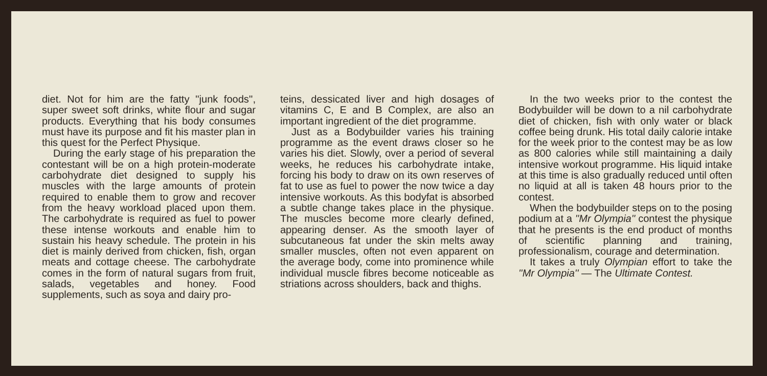diet. Not for him are the fatty ''junk foods'', super sweet soft drinks, white flour and sugar products. Everything that his body consumes must have its purpose and fit his master plan in this quest for the Perfect Physique.
During the early stage of his preparation the contestant will be on a high protein-moderate carbohydrate diet designed to supply his muscles with the large amounts of protein required to enable them to grow and recover from the heavy workload placed upon them. The carbohydrate is required as fuel to power these intense workouts and enable him to sustain his heavy schedule. The protein in his diet is mainly derived from chicken, fish, organ meats and cottage cheese. The carbohydrate comes in the form of natural sugars from fruit, salads, vegetables and honey. Food supplements, such as soya and dairy pro-
teins, dessicated liver and high dosages of vitamins C, E and B Complex, are also an important ingredient of the diet programme.
Just as a Bodybuilder varies his training programme as the event draws closer so he varies his diet. Slowly, over a period of several weeks, he reduces his carbohydrate intake, forcing his body to draw on its own reserves of fat to use as fuel to power the now twice a day intensive workouts. As this bodyfat is absorbed a subtle change takes place in the physique. The muscles become more clearly defined, appearing denser. As the smooth layer of subcutaneous fat under the skin melts away smaller muscles, often not even apparent on the average body, come into prominence while individual muscle fibres become noticeable as striations across shoulders, back and thighs.
In the two weeks prior to the contest the Bodybuilder will be down to a nil carbohydrate diet of chicken, fish with only water or black coffee being drunk. His total daily calorie intake for the week prior to the contest may be as low as 800 calories while still maintaining a daily intensive workout programme. His liquid intake at this time is also gradually reduced until often no liquid at all is taken 48 hours prior to the contest.
When the bodybuilder steps on to the posing podium at a ''Mr Olympia'' contest the physique that he presents is the end product of months of scientific planning and training, professionalism, courage and determination.
It takes a truly Olympian effort to take the ''Mr Olympia'' — The Ultimate Contest.